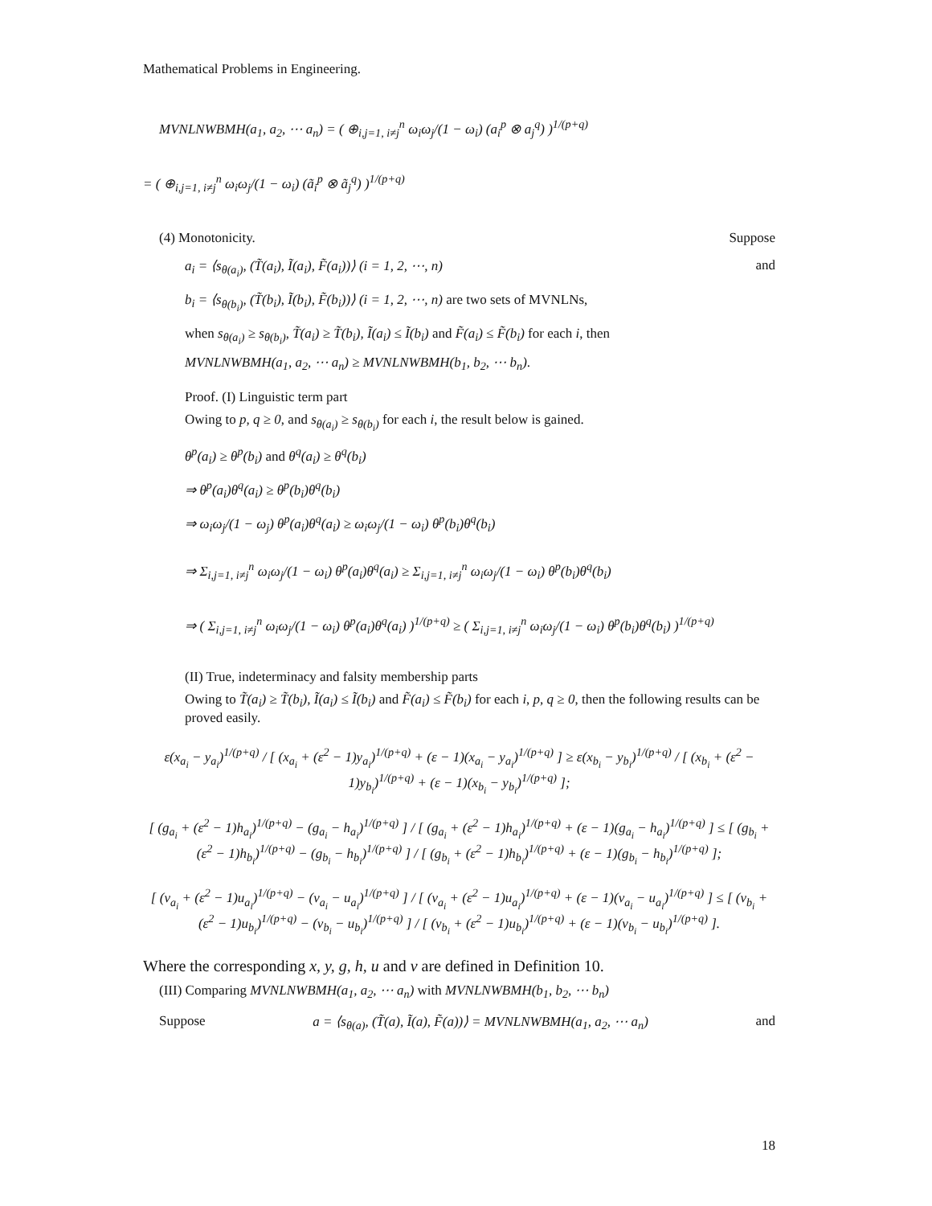Mathematical Problems in Engineering.
MVNLNWBMH(a<sub>1</sub>, a<sub>2</sub>, ⋯ a<sub>n</sub>) = ( ⊕<sub>i,j=1, i≠j</sub><sup>n</sup> ω<sub>i</sub>ω<sub>j</sub>/(1 − ω<sub>i</sub>) (a<sub>i</sub><sup>p</sup> ⊗ a<sub>j</sub><sup>q</sup>) )<sup>1/(p+q)</sup>
= ( ⊕<sub>i,j=1, i≠j</sub><sup>n</sup> ω<sub>i</sub>ω<sub>j</sub>/(1 − ω<sub>i</sub>) (ã<sub>i</sub><sup>p</sup> ⊗ ã<sub>j</sub><sup>q</sup>) )<sup>1/(p+q)</sup>
(4) Monotonicity. Suppose
a<sub>i</sub> = ⟨s<sub>θ(a<sub>i</sub>)</sub>, (T̃(a<sub>i</sub>), Ĩ(a<sub>i</sub>), F̃(a<sub>i</sub>))⟩ (i = 1, 2, ⋯, n) and
b<sub>i</sub> = ⟨s<sub>θ(b<sub>i</sub>)</sub>, (T̃(b<sub>i</sub>), Ĩ(b<sub>i</sub>), F̃(b<sub>i</sub>))⟩ (i = 1, 2, ⋯, n) are two sets of MVNLNs,
when s<sub>θ(a<sub>i</sub>)</sub> ≥ s<sub>θ(b<sub>i</sub>)</sub>, T̃(a<sub>i</sub>) ≥ T̃(b<sub>i</sub>), Ĩ(a<sub>i</sub>) ≤ Ĩ(b<sub>i</sub>) and F̃(a<sub>i</sub>) ≤ F̃(b<sub>i</sub>) for each i, then
MVNLNWBMH(a<sub>1</sub>, a<sub>2</sub>, ⋯ a<sub>n</sub>) ≥ MVNLNWBMH(b<sub>1</sub>, b<sub>2</sub>, ⋯ b<sub>n</sub>).
Proof. (I) Linguistic term part
Owing to p, q ≥ 0, and s<sub>θ(a<sub>i</sub>)</sub> ≥ s<sub>θ(b<sub>i</sub>)</sub> for each i, the result below is gained.
θ<sup>p</sup>(a<sub>i</sub>) ≥ θ<sup>p</sup>(b<sub>i</sub>) and θ<sup>q</sup>(a<sub>i</sub>) ≥ θ<sup>q</sup>(b<sub>i</sub>)
⇒ θ<sup>p</sup>(a<sub>i</sub>)θ<sup>q</sup>(a<sub>i</sub>) ≥ θ<sup>p</sup>(b<sub>i</sub>)θ<sup>q</sup>(b<sub>i</sub>)
⇒ ω<sub>i</sub>ω<sub>j</sub>/(1 − ω<sub>j</sub>) θ<sup>p</sup>(a<sub>i</sub>)θ<sup>q</sup>(a<sub>i</sub>) ≥ ω<sub>i</sub>ω<sub>j</sub>/(1 − ω<sub>i</sub>) θ<sup>p</sup>(b<sub>i</sub>)θ<sup>q</sup>(b<sub>i</sub>)
⇒ Σ<sub>i,j=1, i≠j</sub><sup>n</sup> ω<sub>i</sub>ω<sub>j</sub>/(1 − ω<sub>i</sub>) θ<sup>p</sup>(a<sub>i</sub>)θ<sup>q</sup>(a<sub>i</sub>) ≥ Σ<sub>i,j=1, i≠j</sub><sup>n</sup> ω<sub>i</sub>ω<sub>j</sub>/(1 − ω<sub>i</sub>) θ<sup>p</sup>(b<sub>i</sub>)θ<sup>q</sup>(b<sub>i</sub>)
⇒ ( Σ<sub>i,j=1, i≠j</sub><sup>n</sup> ω<sub>i</sub>ω<sub>j</sub>/(1 − ω<sub>i</sub>) θ<sup>p</sup>(a<sub>i</sub>)θ<sup>q</sup>(a<sub>i</sub>) )<sup>1/(p+q)</sup> ≥ ( Σ<sub>i,j=1, i≠j</sub><sup>n</sup> ω<sub>i</sub>ω<sub>j</sub>/(1 − ω<sub>i</sub>) θ<sup>p</sup>(b<sub>i</sub>)θ<sup>q</sup>(b<sub>i</sub>) )<sup>1/(p+q)</sup>
(II) True, indeterminacy and falsity membership parts
Owing to T̃(a<sub>i</sub>) ≥ T̃(b<sub>i</sub>), Ĩ(a<sub>i</sub>) ≤ Ĩ(b<sub>i</sub>) and F̃(a<sub>i</sub>) ≤ F̃(b<sub>i</sub>) for each i, p, q ≥ 0, then the following results can be proved easily.
ε(x<sub>a<sub>i</sub></sub> − y<sub>a<sub>i</sub></sub>)<sup>1/(p+q)</sup> / [ (x<sub>a<sub>i</sub></sub> + (ε<sup>2</sup> − 1)y<sub>a<sub>i</sub></sub>)<sup>1/(p+q)</sup> + (ε − 1)(x<sub>a<sub>i</sub></sub> − y<sub>a<sub>i</sub></sub>)<sup>1/(p+q)</sup> ] ≥ ε(x<sub>b<sub>i</sub></sub> − y<sub>b<sub>i</sub></sub>)<sup>1/(p+q)</sup> / [ (x<sub>b<sub>i</sub></sub> + (ε<sup>2</sup> − 1)y<sub>b<sub>i</sub></sub>)<sup>1/(p+q)</sup> + (ε − 1)(x<sub>b<sub>i</sub></sub> − y<sub>b<sub>i</sub></sub>)<sup>1/(p+q)</sup> ];
[ (g<sub>a<sub>i</sub></sub> + (ε<sup>2</sup> − 1)h<sub>a<sub>i</sub></sub>)<sup>1/(p+q)</sup> − (g<sub>a<sub>i</sub></sub> − h<sub>a<sub>i</sub></sub>)<sup>1/(p+q)</sup> ] / [ (g<sub>a<sub>i</sub></sub> + (ε<sup>2</sup> − 1)h<sub>a<sub>i</sub></sub>)<sup>1/(p+q)</sup> + (ε − 1)(g<sub>a<sub>i</sub></sub> − h<sub>a<sub>i</sub></sub>)<sup>1/(p+q)</sup> ] ≤ [ (g<sub>b<sub>i</sub></sub> + (ε<sup>2</sup> − 1)h<sub>b<sub>i</sub></sub>)<sup>1/(p+q)</sup> − (g<sub>b<sub>i</sub></sub> − h<sub>b<sub>i</sub></sub>)<sup>1/(p+q)</sup> ] / [ (g<sub>b<sub>i</sub></sub> + (ε<sup>2</sup> − 1)h<sub>b<sub>i</sub></sub>)<sup>1/(p+q)</sup> + (ε − 1)(g<sub>b<sub>i</sub></sub> − h<sub>b<sub>i</sub></sub>)<sup>1/(p+q)</sup> ];
[ (v<sub>a<sub>i</sub></sub> + (ε<sup>2</sup> − 1)u<sub>a<sub>i</sub></sub>)<sup>1/(p+q)</sup> − (v<sub>a<sub>i</sub></sub> − u<sub>a<sub>i</sub></sub>)<sup>1/(p+q)</sup> ] / [ (v<sub>a<sub>i</sub></sub> + (ε<sup>2</sup> − 1)u<sub>a<sub>i</sub></sub>)<sup>1/(p+q)</sup> + (ε − 1)(v<sub>a<sub>i</sub></sub> − u<sub>a<sub>i</sub></sub>)<sup>1/(p+q)</sup> ] ≤ [ (v<sub>b<sub>i</sub></sub> + (ε<sup>2</sup> − 1)u<sub>b<sub>i</sub></sub>)<sup>1/(p+q)</sup> − (v<sub>b<sub>i</sub></sub> − u<sub>b<sub>i</sub></sub>)<sup>1/(p+q)</sup> ] / [ (v<sub>b<sub>i</sub></sub> + (ε<sup>2</sup> − 1)u<sub>b<sub>i</sub></sub>)<sup>1/(p+q)</sup> + (ε − 1)(v<sub>b<sub>i</sub></sub> − u<sub>b<sub>i</sub></sub>)<sup>1/(p+q)</sup> ].
Where the corresponding x, y, g, h, u and v are defined in Definition 10.
(III) Comparing MVNLNWBMH(a<sub>1</sub>, a<sub>2</sub>, ⋯ a<sub>n</sub>) with MVNLNWBMH(b<sub>1</sub>, b<sub>2</sub>, ⋯ b<sub>n</sub>)
Suppose a = ⟨s<sub>θ(a)</sub>, (T̃(a), Ĩ(a), F̃(a))⟩ = MVNLNWBMH(a<sub>1</sub>, a<sub>2</sub>, ⋯ a<sub>n</sub>) and
18